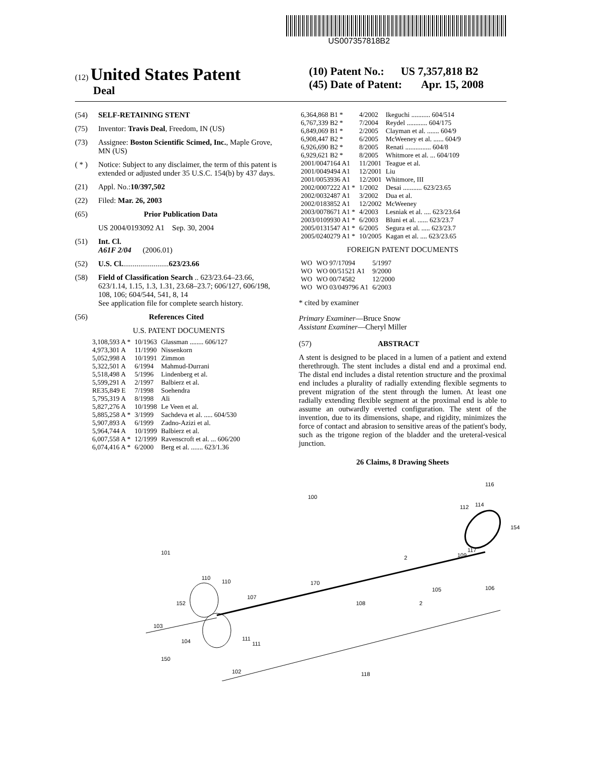US007357818B2
(12) United States Patent
Deal
(10) Patent No.: US 7,357,818 B2
(45) Date of Patent: Apr. 15, 2008
(54) SELF-RETAINING STENT
(75) Inventor: Travis Deal, Freedom, IN (US)
(73) Assignee: Boston Scientific Scimed, Inc., Maple Grove, MN (US)
( * ) Notice: Subject to any disclaimer, the term of this patent is extended or adjusted under 35 U.S.C. 154(b) by 437 days.
(21) Appl. No.: 10/397,502
(22) Filed: Mar. 26, 2003
(65) Prior Publication Data
US 2004/0193092 A1 Sep. 30, 2004
(51) Int. Cl.
A61F 2/04 (2006.01)
(52) U.S. Cl. ........................ 623/23.66
(58) Field of Classification Search .. 623/23.64–23.66, 623/1.14, 1.15, 1.3, 1.31, 23.68–23.7; 606/127, 606/198, 108, 106; 604/544, 541, 8, 14
See application file for complete search history.
(56) References Cited
U.S. PATENT DOCUMENTS
| 3,108,593 A * | 10/1963 | Glassman ........ 606/127 |
| 4,973,301 A | 11/1990 | Nissenkorn |
| 5,052,998 A | 10/1991 | Zimmon |
| 5,322,501 A | 6/1994 | Mahmud-Durrani |
| 5,518,498 A | 5/1996 | Lindenberg et al. |
| 5,599,291 A | 2/1997 | Balbierz et al. |
| RE35,849 E | 7/1998 | Soehendra |
| 5,795,319 A | 8/1998 | Ali |
| 5,827,276 A | 10/1998 | Le Veen et al. |
| 5,885,258 A * | 3/1999 | Sachdeva et al. ..... 604/530 |
| 5,907,893 A | 6/1999 | Zadno-Azizi et al. |
| 5,964,744 A | 10/1999 | Balbierz et al. |
| 6,007,558 A * | 12/1999 | Ravenscroft et al. ... 606/200 |
| 6,074,416 A * | 6/2000 | Berg et al. ....... 623/1.36 |
| 6,364,868 B1 * | 4/2002 | Ikeguchi ........... 604/514 |
| 6,767,339 B2 * | 7/2004 | Reydel ............ 604/175 |
| 6,849,069 B1 * | 2/2005 | Clayman et al. ....... 604/9 |
| 6,908,447 B2 * | 6/2005 | McWeeney et al. ...... 604/9 |
| 6,926,690 B2 * | 8/2005 | Renati ............... 604/8 |
| 6,929,621 B2 * | 8/2005 | Whitmore et al. ... 604/109 |
| 2001/0047164 A1 | 11/2001 | Teague et al. |
| 2001/0049494 A1 | 12/2001 | Liu |
| 2001/0053936 A1 | 12/2001 | Whitmore, III |
| 2002/0007222 A1 * | 1/2002 | Desai ........... 623/23.65 |
| 2002/0032487 A1 | 3/2002 | Dua et al. |
| 2002/0183852 A1 | 12/2002 | McWeeney |
| 2003/0078671 A1 * | 4/2003 | Lesniak et al. .... 623/23.64 |
| 2003/0109930 A1 * | 6/2003 | Bluni et al. ...... 623/23.7 |
| 2005/0131547 A1 * | 6/2005 | Segura et al. ..... 623/23.7 |
| 2005/0240279 A1 * | 10/2005 | Kagan et al. .... 623/23.65 |
FOREIGN PATENT DOCUMENTS
| WO | WO 97/17094 | 5/1997 |
| WO | WO 00/51521 A1 | 9/2000 |
| WO | WO 00/74582 | 12/2000 |
| WO | WO 03/049796 A1 | 6/2003 |
* cited by examiner
Primary Examiner—Bruce Snow
Assistant Examiner—Cheryl Miller
(57) ABSTRACT
A stent is designed to be placed in a lumen of a patient and extend therethrough. The stent includes a distal end and a proximal end. The distal end includes a distal retention structure and the proximal end includes a plurality of radially extending flexible segments to prevent migration of the stent through the lumen. At least one radially extending flexible segment at the proximal end is able to assume an outwardly everted configuration. The stent of the invention, due to its dimensions, shape, and rigidity, minimizes the force of contact and abrasion to sensitive areas of the patient's body, such as the trigone region of the bladder and the ureteral-vesical junction.
26 Claims, 8 Drawing Sheets
100
116
101
110
110
170
107
152
103
104
111
111
150
102
108
2
2
105
106
109
117
112
114
154
118